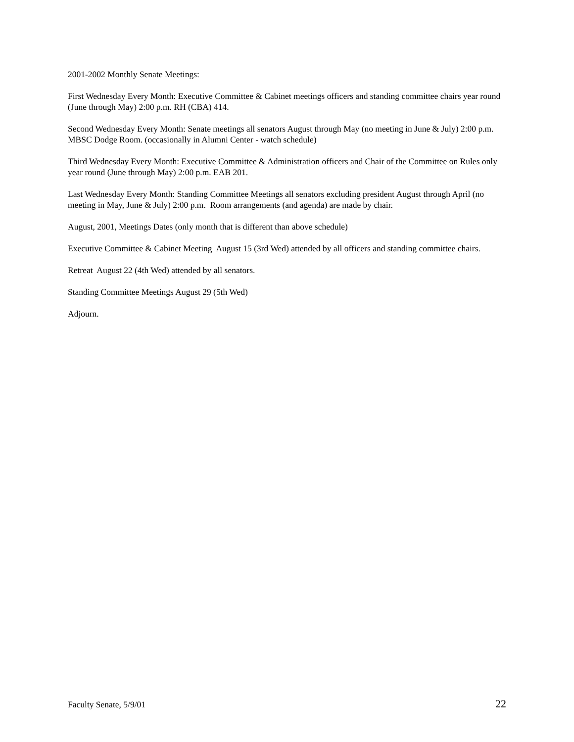2001-2002 Monthly Senate Meetings:
First Wednesday Every Month: Executive Committee & Cabinet meetings officers and standing committee chairs year round (June through May) 2:00 p.m. RH (CBA) 414.
Second Wednesday Every Month: Senate meetings all senators August through May (no meeting in June & July) 2:00 p.m. MBSC Dodge Room. (occasionally in Alumni Center - watch schedule)
Third Wednesday Every Month: Executive Committee & Administration officers and Chair of the Committee on Rules only year round (June through May) 2:00 p.m. EAB 201.
Last Wednesday Every Month: Standing Committee Meetings all senators excluding president August through April (no meeting in May, June & July) 2:00 p.m. Room arrangements (and agenda) are made by chair.
August, 2001, Meetings Dates (only month that is different than above schedule)
Executive Committee & Cabinet Meeting August 15 (3rd Wed) attended by all officers and standing committee chairs.
Retreat August 22 (4th Wed) attended by all senators.
Standing Committee Meetings August 29 (5th Wed)
Adjourn.
Faculty Senate, 5/9/01 22